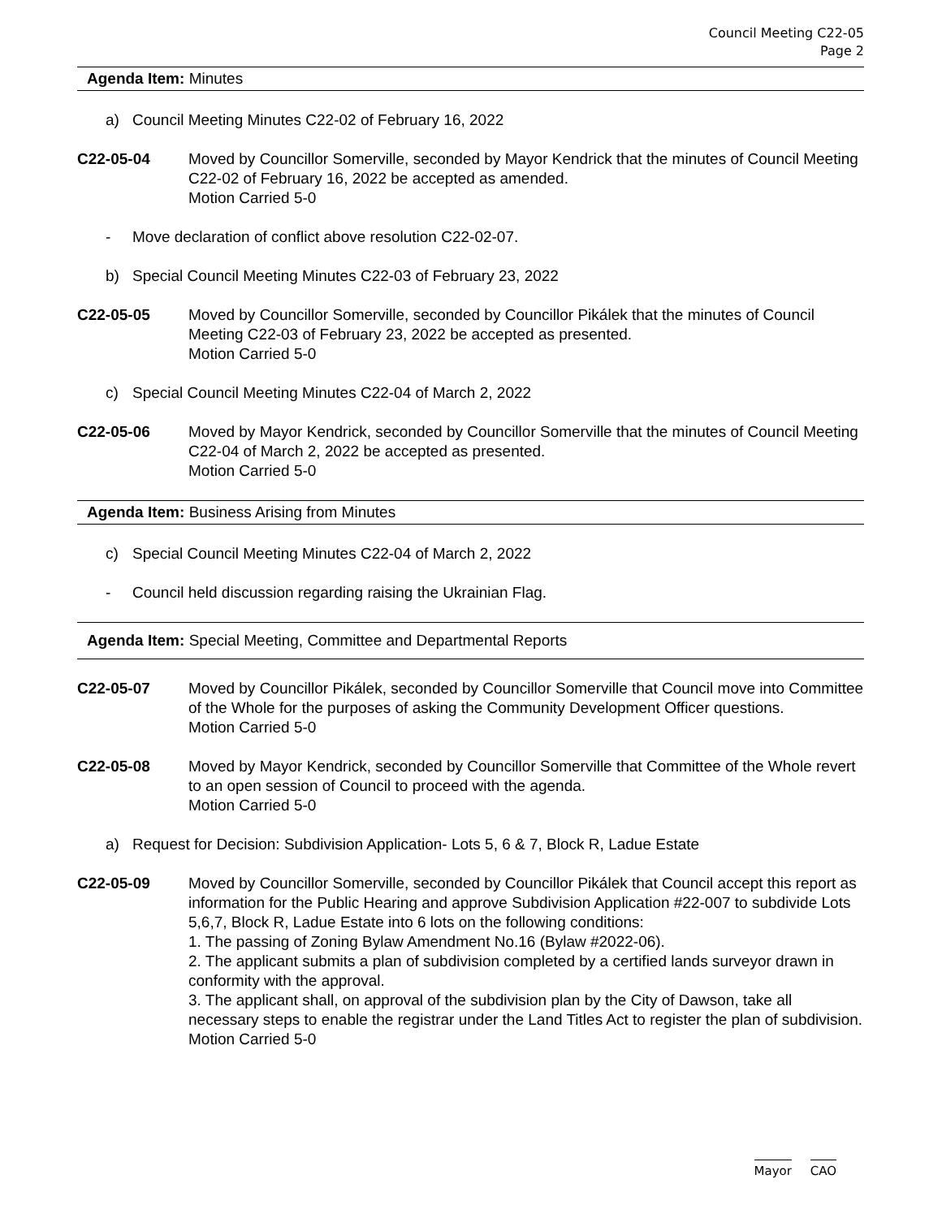Council Meeting C22-05
Page 2
Agenda Item: Minutes
a) Council Meeting Minutes C22-02 of February 16, 2022
C22-05-04 Moved by Councillor Somerville, seconded by Mayor Kendrick that the minutes of Council Meeting C22-02 of February 16, 2022 be accepted as amended.
Motion Carried 5-0
- Move declaration of conflict above resolution C22-02-07.
b) Special Council Meeting Minutes C22-03 of February 23, 2022
C22-05-05 Moved by Councillor Somerville, seconded by Councillor Pikálek that the minutes of Council Meeting C22-03 of February 23, 2022 be accepted as presented.
Motion Carried 5-0
c) Special Council Meeting Minutes C22-04 of March 2, 2022
C22-05-06 Moved by Mayor Kendrick, seconded by Councillor Somerville that the minutes of Council Meeting C22-04 of March 2, 2022 be accepted as presented.
Motion Carried 5-0
Agenda Item: Business Arising from Minutes
c) Special Council Meeting Minutes C22-04 of March 2, 2022
- Council held discussion regarding raising the Ukrainian Flag.
Agenda Item: Special Meeting, Committee and Departmental Reports
C22-05-07 Moved by Councillor Pikálek, seconded by Councillor Somerville that Council move into Committee of the Whole for the purposes of asking the Community Development Officer questions.
Motion Carried 5-0
C22-05-08 Moved by Mayor Kendrick, seconded by Councillor Somerville that Committee of the Whole revert to an open session of Council to proceed with the agenda.
Motion Carried 5-0
a) Request for Decision: Subdivision Application- Lots 5, 6 & 7, Block R, Ladue Estate
C22-05-09 Moved by Councillor Somerville, seconded by Councillor Pikálek that Council accept this report as information for the Public Hearing and approve Subdivision Application #22-007 to subdivide Lots 5,6,7, Block R, Ladue Estate into 6 lots on the following conditions:
1. The passing of Zoning Bylaw Amendment No.16 (Bylaw #2022-06).
2. The applicant submits a plan of subdivision completed by a certified lands surveyor drawn in conformity with the approval.
3. The applicant shall, on approval of the subdivision plan by the City of Dawson, take all necessary steps to enable the registrar under the Land Titles Act to register the plan of subdivision.
Motion Carried 5-0
Mayor CAO